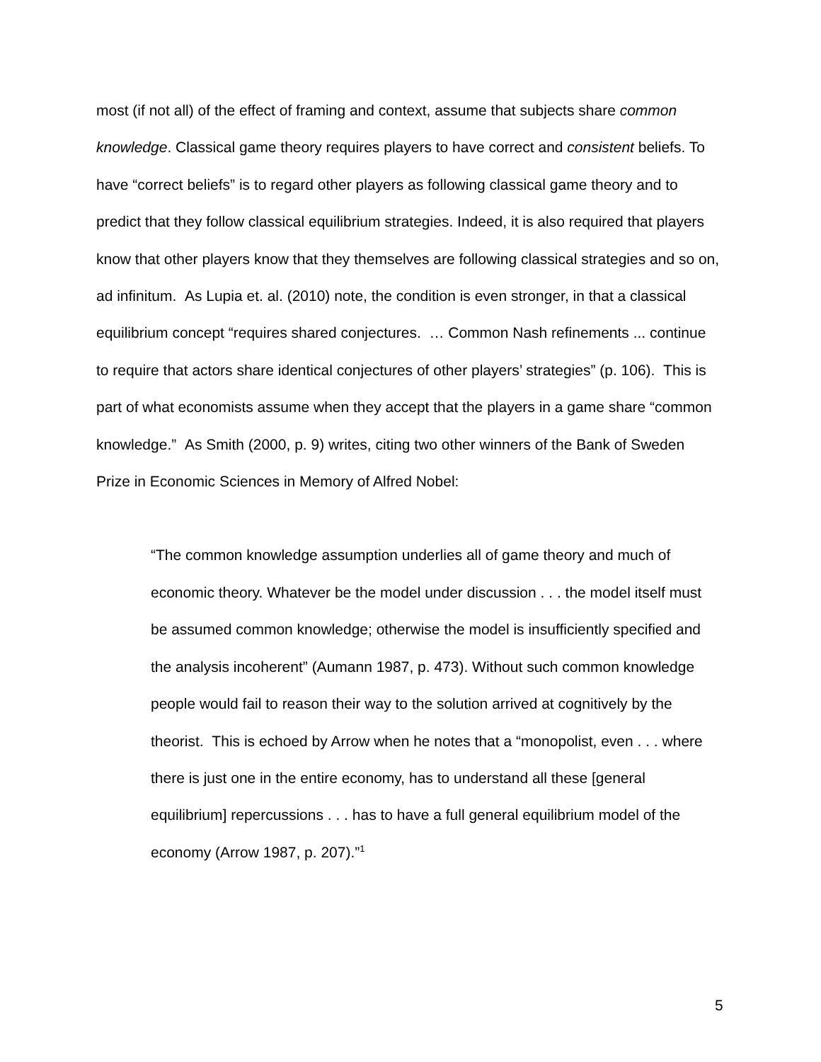most (if not all) of the effect of framing and context, assume that subjects share common knowledge. Classical game theory requires players to have correct and consistent beliefs. To have “correct beliefs” is to regard other players as following classical game theory and to predict that they follow classical equilibrium strategies. Indeed, it is also required that players know that other players know that they themselves are following classical strategies and so on, ad infinitum. As Lupia et. al. (2010) note, the condition is even stronger, in that a classical equilibrium concept “requires shared conjectures. … Common Nash refinements ... continue to require that actors share identical conjectures of other players’ strategies” (p. 106). This is part of what economists assume when they accept that the players in a game share “common knowledge.” As Smith (2000, p. 9) writes, citing two other winners of the Bank of Sweden Prize in Economic Sciences in Memory of Alfred Nobel:
“The common knowledge assumption underlies all of game theory and much of economic theory. Whatever be the model under discussion . . . the model itself must be assumed common knowledge; otherwise the model is insufficiently specified and the analysis incoherent” (Aumann 1987, p. 473). Without such common knowledge people would fail to reason their way to the solution arrived at cognitively by the theorist. This is echoed by Arrow when he notes that a “monopolist, even . . . where there is just one in the entire economy, has to understand all these [general equilibrium] repercussions . . . has to have a full general equilibrium model of the economy (Arrow 1987, p. 207).”<sup>1</sup>
5